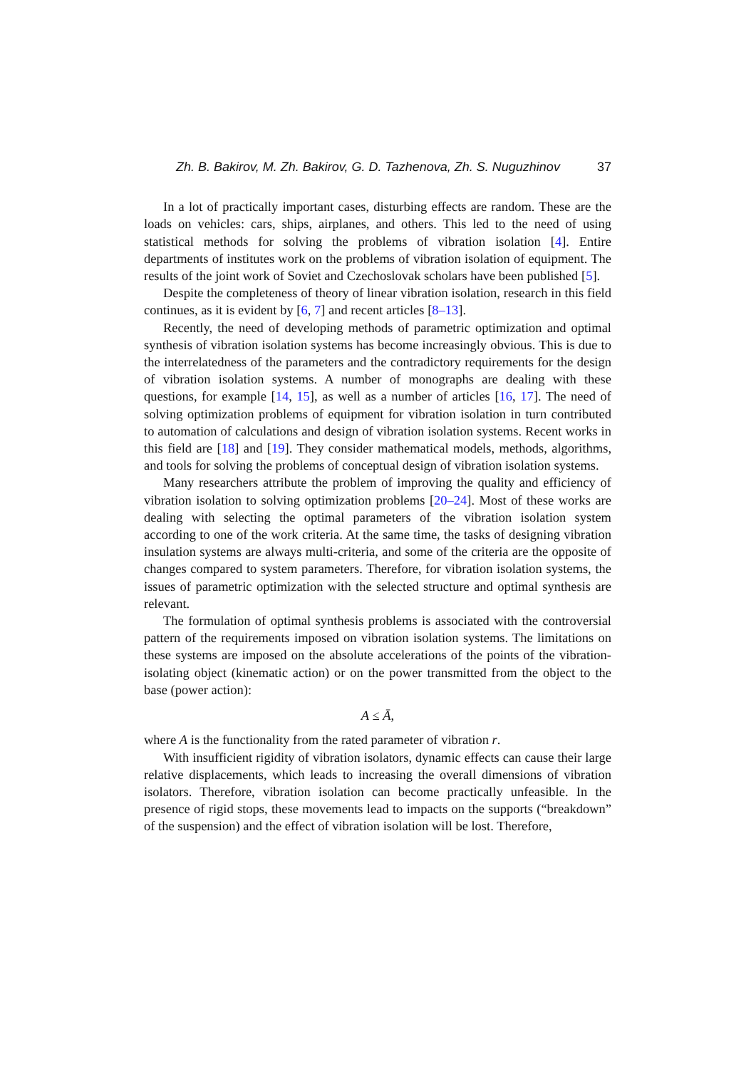Zh. B. Bakirov, M. Zh. Bakirov, G. D. Tazhenova, Zh. S. Nuguzhinov 37
In a lot of practically important cases, disturbing effects are random. These are the loads on vehicles: cars, ships, airplanes, and others. This led to the need of using statistical methods for solving the problems of vibration isolation [4]. Entire departments of institutes work on the problems of vibration isolation of equipment. The results of the joint work of Soviet and Czechoslovak scholars have been published [5].
Despite the completeness of theory of linear vibration isolation, research in this field continues, as it is evident by [6, 7] and recent articles [8–13].
Recently, the need of developing methods of parametric optimization and optimal synthesis of vibration isolation systems has become increasingly obvious. This is due to the interrelatedness of the parameters and the contradictory requirements for the design of vibration isolation systems. A number of monographs are dealing with these questions, for example [14, 15], as well as a number of articles [16, 17]. The need of solving optimization problems of equipment for vibration isolation in turn contributed to automation of calculations and design of vibration isolation systems. Recent works in this field are [18] and [19]. They consider mathematical models, methods, algorithms, and tools for solving the problems of conceptual design of vibration isolation systems.
Many researchers attribute the problem of improving the quality and efficiency of vibration isolation to solving optimization problems [20–24]. Most of these works are dealing with selecting the optimal parameters of the vibration isolation system according to one of the work criteria. At the same time, the tasks of designing vibration insulation systems are always multi-criteria, and some of the criteria are the opposite of changes compared to system parameters. Therefore, for vibration isolation systems, the issues of parametric optimization with the selected structure and optimal synthesis are relevant.
The formulation of optimal synthesis problems is associated with the controversial pattern of the requirements imposed on vibration isolation systems. The limitations on these systems are imposed on the absolute accelerations of the points of the vibration-isolating object (kinematic action) or on the power transmitted from the object to the base (power action):
A ≤ Ā,
where A is the functionality from the rated parameter of vibration r.
With insufficient rigidity of vibration isolators, dynamic effects can cause their large relative displacements, which leads to increasing the overall dimensions of vibration isolators. Therefore, vibration isolation can become practically unfeasible. In the presence of rigid stops, these movements lead to impacts on the supports (“breakdown” of the suspension) and the effect of vibration isolation will be lost. Therefore,